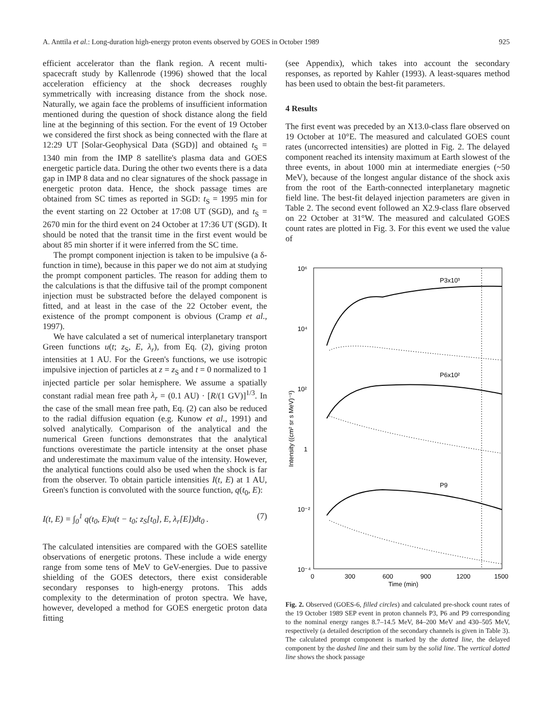A. Anttila et al.: Long-duration high-energy proton events observed by GOES in October 1989 925
efficient accelerator than the flank region. A recent multi-spacecraft study by Kallenrode (1996) showed that the local acceleration efficiency at the shock decreases roughly symmetrically with increasing distance from the shock nose. Naturally, we again face the problems of insufficient information mentioned during the question of shock distance along the field line at the beginning of this section. For the event of 19 October we considered the first shock as being connected with the flare at 12:29 UT [Solar-Geophysical Data (SGD)] and obtained t<sub>S</sub> = 1340 min from the IMP 8 satellite's plasma data and GOES energetic particle data. During the other two events there is a data gap in IMP 8 data and no clear signatures of the shock passage in energetic proton data. Hence, the shock passage times are obtained from SC times as reported in SGD: t<sub>S</sub> = 1995 min for the event starting on 22 October at 17:08 UT (SGD), and t<sub>S</sub> = 2670 min for the third event on 24 October at 17:36 UT (SGD). It should be noted that the transit time in the first event would be about 85 min shorter if it were inferred from the SC time.
The prompt component injection is taken to be impulsive (a δ-function in time), because in this paper we do not aim at studying the prompt component particles. The reason for adding them to the calculations is that the diffusive tail of the prompt component injection must be substracted before the delayed component is fitted, and at least in the case of the 22 October event, the existence of the prompt component is obvious (Cramp et al., 1997).
We have calculated a set of numerical interplanetary transport Green functions u(t; z<sub>S</sub>, E, λ<sub>r</sub>), from Eq. (2), giving proton intensities at 1 AU. For the Green's functions, we use isotropic impulsive injection of particles at z = z<sub>S</sub> and t = 0 normalized to 1 injected particle per solar hemisphere. We assume a spatially constant radial mean free path λ<sub>r</sub> = (0.1 AU) · [R/(1 GV)]<sup>1/3</sup>. In the case of the small mean free path, Eq. (2) can also be reduced to the radial diffusion equation (e.g. Kunow et al., 1991) and solved analytically. Comparison of the analytical and the numerical Green functions demonstrates that the analytical functions overestimate the particle intensity at the onset phase and underestimate the maximum value of the intensity. However, the analytical functions could also be used when the shock is far from the observer. To obtain particle intensities I(t, E) at 1 AU, Green's function is convoluted with the source function, q(t<sub>0</sub>, E):
I(t, E) = ∫<sub>0</sub><sup>1</sup> q(t<sub>0</sub>, E)u(t − t<sub>0</sub>; z<sub>S</sub>[t<sub>0</sub>], E, λ<sub>r</sub>[E])dt<sub>0</sub> . (7)
The calculated intensities are compared with the GOES satellite observations of energetic protons. These include a wide energy range from some tens of MeV to GeV-energies. Due to passive shielding of the GOES detectors, there exist considerable secondary responses to high-energy protons. This adds complexity to the determination of proton spectra. We have, however, developed a method for GOES energetic proton data fitting
(see Appendix), which takes into account the secondary responses, as reported by Kahler (1993). A least-squares method has been used to obtain the best-fit parameters.
4 Results
The first event was preceded by an X13.0-class flare observed on 19 October at 10°E. The measured and calculated GOES count rates (uncorrected intensities) are plotted in Fig. 2. The delayed component reached its intensity maximum at Earth slowest of the three events, in about 1000 min at intermediate energies (~50 MeV), because of the longest angular distance of the shock axis from the root of the Earth-connected interplanetary magnetic field line. The best-fit delayed injection parameters are given in Table 2. The second event followed an X2.9-class flare observed on 22 October at 31°W. The measured and calculated GOES count rates are plotted in Fig. 3. For this event we used the value of
10⁶
10⁴
10²
1
10⁻²
10⁻⁴
0
300
600
900
1200
1500
Time (min)
Intensity ((cm² sr s MeV)⁻¹)
P3x10³
P6x10²
P9
Fig. 2. Observed (GOES-6, filled circles) and calculated pre-shock count rates of the 19 October 1989 SEP event in proton channels P3, P6 and P9 corresponding to the nominal energy ranges 8.7–14.5 MeV, 84–200 MeV and 430–505 MeV, respectively (a detailed description of the secondary channels is given in Table 3). The calculated prompt component is marked by the dotted line, the delayed component by the dashed line and their sum by the solid line. The vertical dotted line shows the shock passage